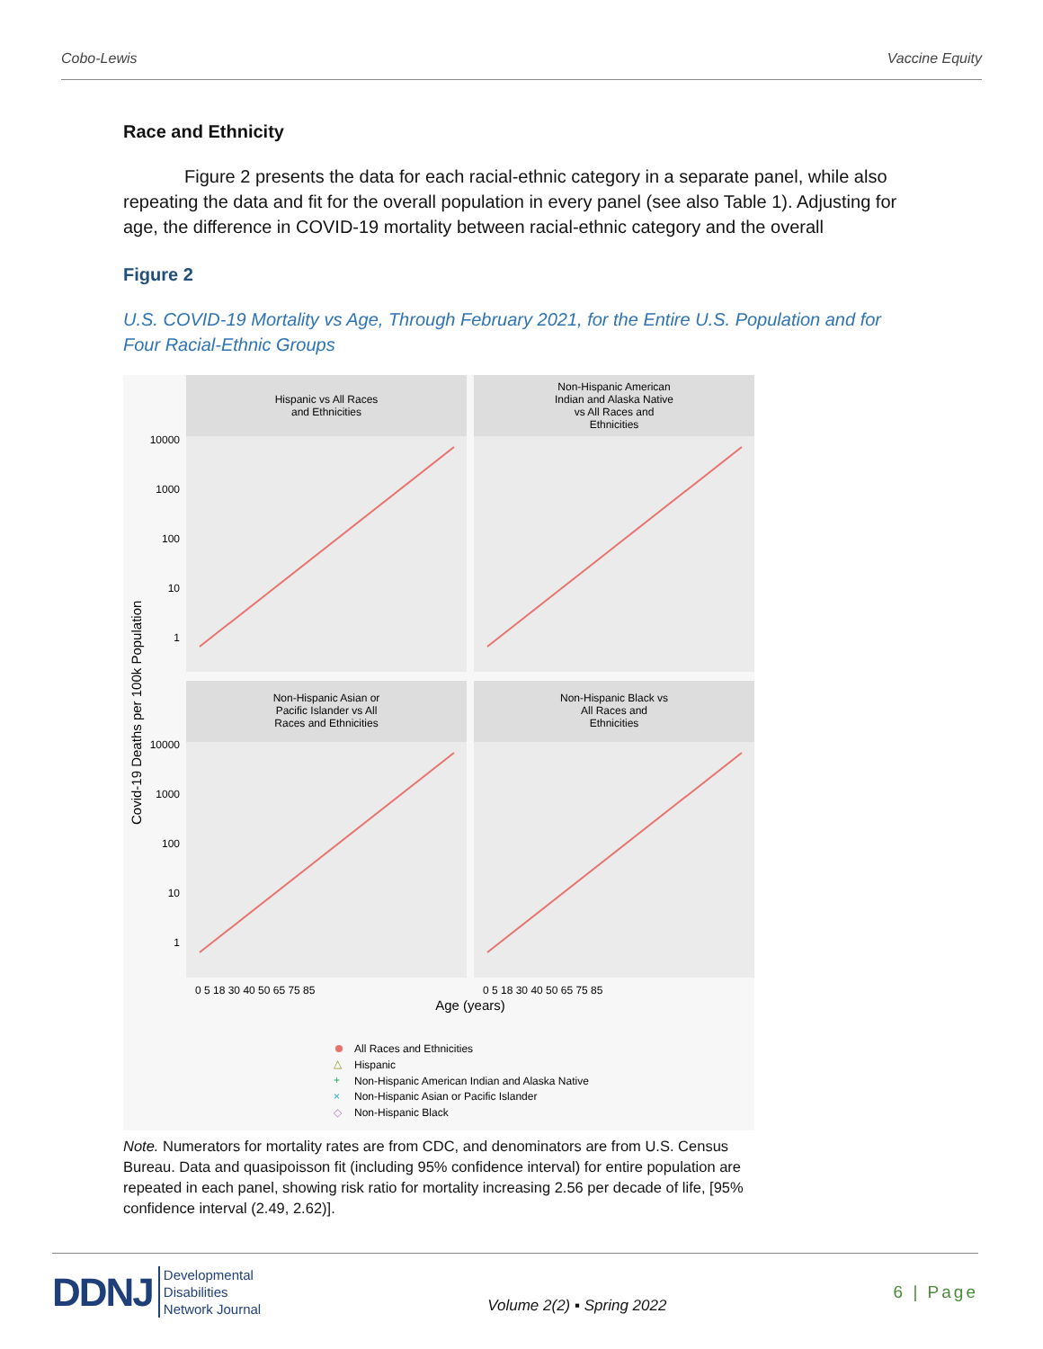Cobo-Lewis Vaccine Equity
Race and Ethnicity
Figure 2 presents the data for each racial-ethnic category in a separate panel, while also repeating the data and fit for the overall population in every panel (see also Table 1). Adjusting for age, the difference in COVID-19 mortality between racial-ethnic category and the overall
Figure 2
U.S. COVID-19 Mortality vs Age, Through February 2021, for the Entire U.S. Population and for Four Racial-Ethnic Groups
Hispanic vs All Races
and Ethnicities
Non-Hispanic American
Indian and Alaska Native
vs All Races and
Ethnicities
Non-Hispanic Asian or
Pacific Islander vs All
Races and Ethnicities
Non-Hispanic Black vs
All Races and
Ethnicities
10000
1000
100
10
1
10000
1000
100
10
1
Covid-19 Deaths per 100k Population
0 5 18 30 40 50 65 75 85
0 5 18 30 40 50 65 75 85
Age (years)
All Races and Ethnicities
△
Hispanic
+
Non-Hispanic American Indian and Alaska Native
×
Non-Hispanic Asian or Pacific Islander
◇
Non-Hispanic Black
Note. Numerators for mortality rates are from CDC, and denominators are from U.S. Census Bureau. Data and quasipoisson fit (including 95% confidence interval) for entire population are repeated in each panel, showing risk ratio for mortality increasing 2.56 per decade of life, [95% confidence interval (2.49, 2.62)].
DDNJ Developmental
Disabilities
Network Journal
Volume 2(2) ▪ Spring 2022
6 | Page